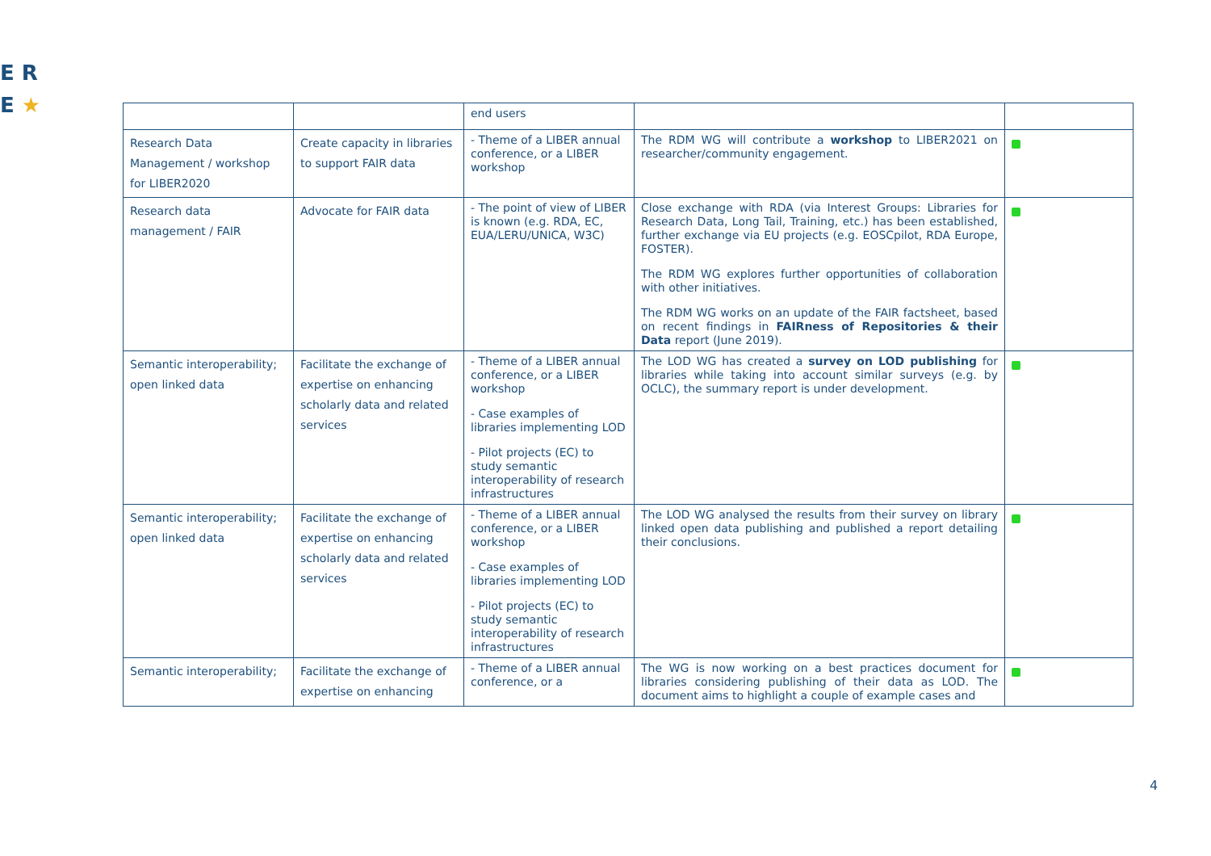E R
E ★
| | | end users | | |
| Research Data Management / workshop for LIBER2020 | Create capacity in libraries to support FAIR data | - Theme of a LIBER annual conference, or a LIBER workshop | The RDM WG will contribute a workshop to LIBER2021 on researcher/community engagement. | |
| Research data management / FAIR | Advocate for FAIR data | - The point of view of LIBER is known (e.g. RDA, EC, EUA/LERU/UNICA, W3C) | Close exchange with RDA (via Interest Groups: Libraries for Research Data, Long Tail, Training, etc.) has been established, further exchange via EU projects (e.g. EOSCpilot, RDA Europe, FOSTER). The RDM WG explores further opportunities of collaboration with other initiatives. The RDM WG works on an update of the FAIR factsheet, based on recent findings in FAIRness of Repositories & their Data report (June 2019). | |
| Semantic interoperability; open linked data | Facilitate the exchange of expertise on enhancing scholarly data and related services | - Theme of a LIBER annual conference, or a LIBER workshop - Case examples of libraries implementing LOD - Pilot projects (EC) to study semantic interoperability of research infrastructures | The LOD WG has created a survey on LOD publishing for libraries while taking into account similar surveys (e.g. by OCLC), the summary report is under development. | |
| Semantic interoperability; open linked data | Facilitate the exchange of expertise on enhancing scholarly data and related services | - Theme of a LIBER annual conference, or a LIBER workshop - Case examples of libraries implementing LOD - Pilot projects (EC) to study semantic interoperability of research infrastructures | The LOD WG analysed the results from their survey on library linked open data publishing and published a report detailing their conclusions. | |
| Semantic interoperability; | Facilitate the exchange of expertise on enhancing | - Theme of a LIBER annual conference, or a | The WG is now working on a best practices document for libraries considering publishing of their data as LOD. The document aims to highlight a couple of example cases and | |
4